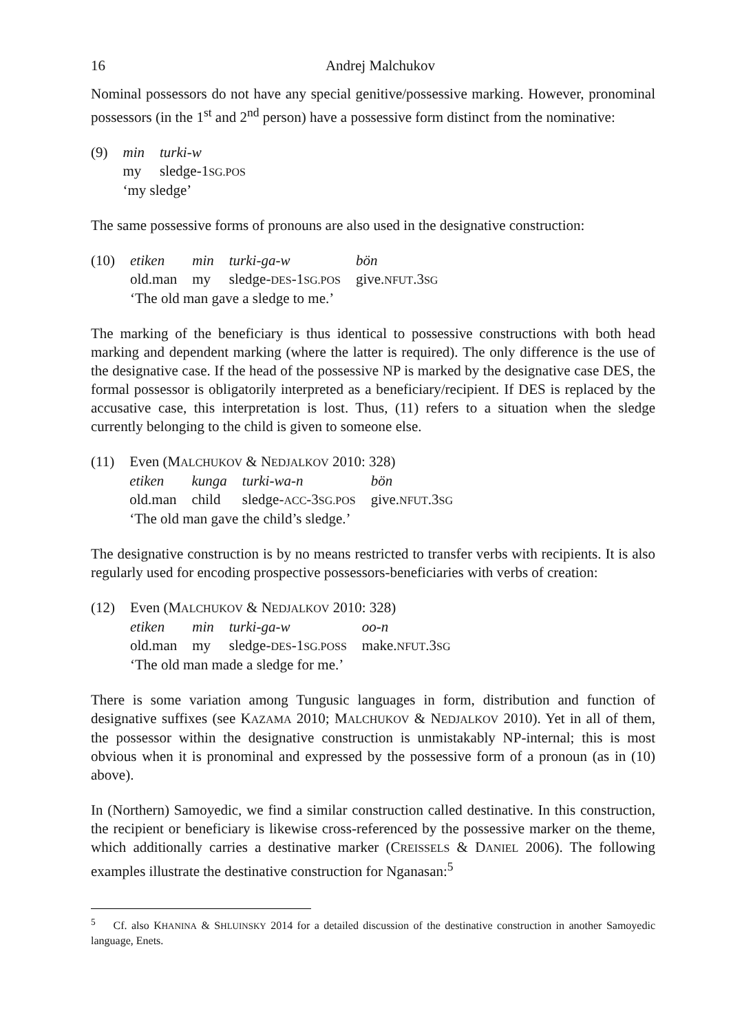16 Andrej Malchukov
Nominal possessors do not have any special genitive/possessive marking. However, pronominal possessors (in the 1<sup>st</sup> and 2<sup>nd</sup> person) have a possessive form distinct from the nominative:
| (9) | min | turki-w |
| | my | sledge-1 SG.POS |
| | ‘my sledge’ | |
The same possessive forms of pronouns are also used in the designative construction:
| (10) | etiken | min | turki-ga-w | bön |
| | old.man | my | sledge- DES -1 SG.POS | give. NFUT .3 SG |
| | ‘The old man gave a sledge to me.’ | | | |
The marking of the beneficiary is thus identical to possessive constructions with both head marking and dependent marking (where the latter is required). The only difference is the use of the designative case. If the head of the possessive NP is marked by the designative case DES, the formal possessor is obligatorily interpreted as a beneficiary/recipient. If DES is replaced by the accusative case, this interpretation is lost. Thus, (11) refers to a situation when the sledge currently belonging to the child is given to someone else.
| (11) | Even (M ALCHUKOV & N EDJALKOV 2010: 328) | | | |
| | etiken | kunga | turki-wa-n | bön |
| | old.man | child | sledge- ACC -3 SG.POS | give. NFUT .3 SG |
| | ‘The old man gave the child’s sledge.’ | | | |
The designative construction is by no means restricted to transfer verbs with recipients. It is also regularly used for encoding prospective possessors-beneficiaries with verbs of creation:
| (12) | Even (M ALCHUKOV & N EDJALKOV 2010: 328) | | | |
| | etiken | min | turki-ga-w | oo-n |
| | old.man | my | sledge- DES -1 SG.POSS | make. NFUT .3 SG |
| | ‘The old man made a sledge for me.’ | | | |
There is some variation among Tungusic languages in form, distribution and function of designative suffixes (see KAZAMA 2010; MALCHUKOV & NEDJALKOV 2010). Yet in all of them, the possessor within the designative construction is unmistakably NP-internal; this is most obvious when it is pronominal and expressed by the possessive form of a pronoun (as in (10) above).
In (Northern) Samoyedic, we find a similar construction called destinative. In this construction, the recipient or beneficiary is likewise cross-referenced by the possessive marker on the theme, which additionally carries a destinative marker (CREISSELS & DANIEL 2006). The following examples illustrate the destinative construction for Nganasan:<sup>5</sup>
<sup>5</sup> Cf. also KHANINA & SHLUINSKY 2014 for a detailed discussion of the destinative construction in another Samoyedic language, Enets.